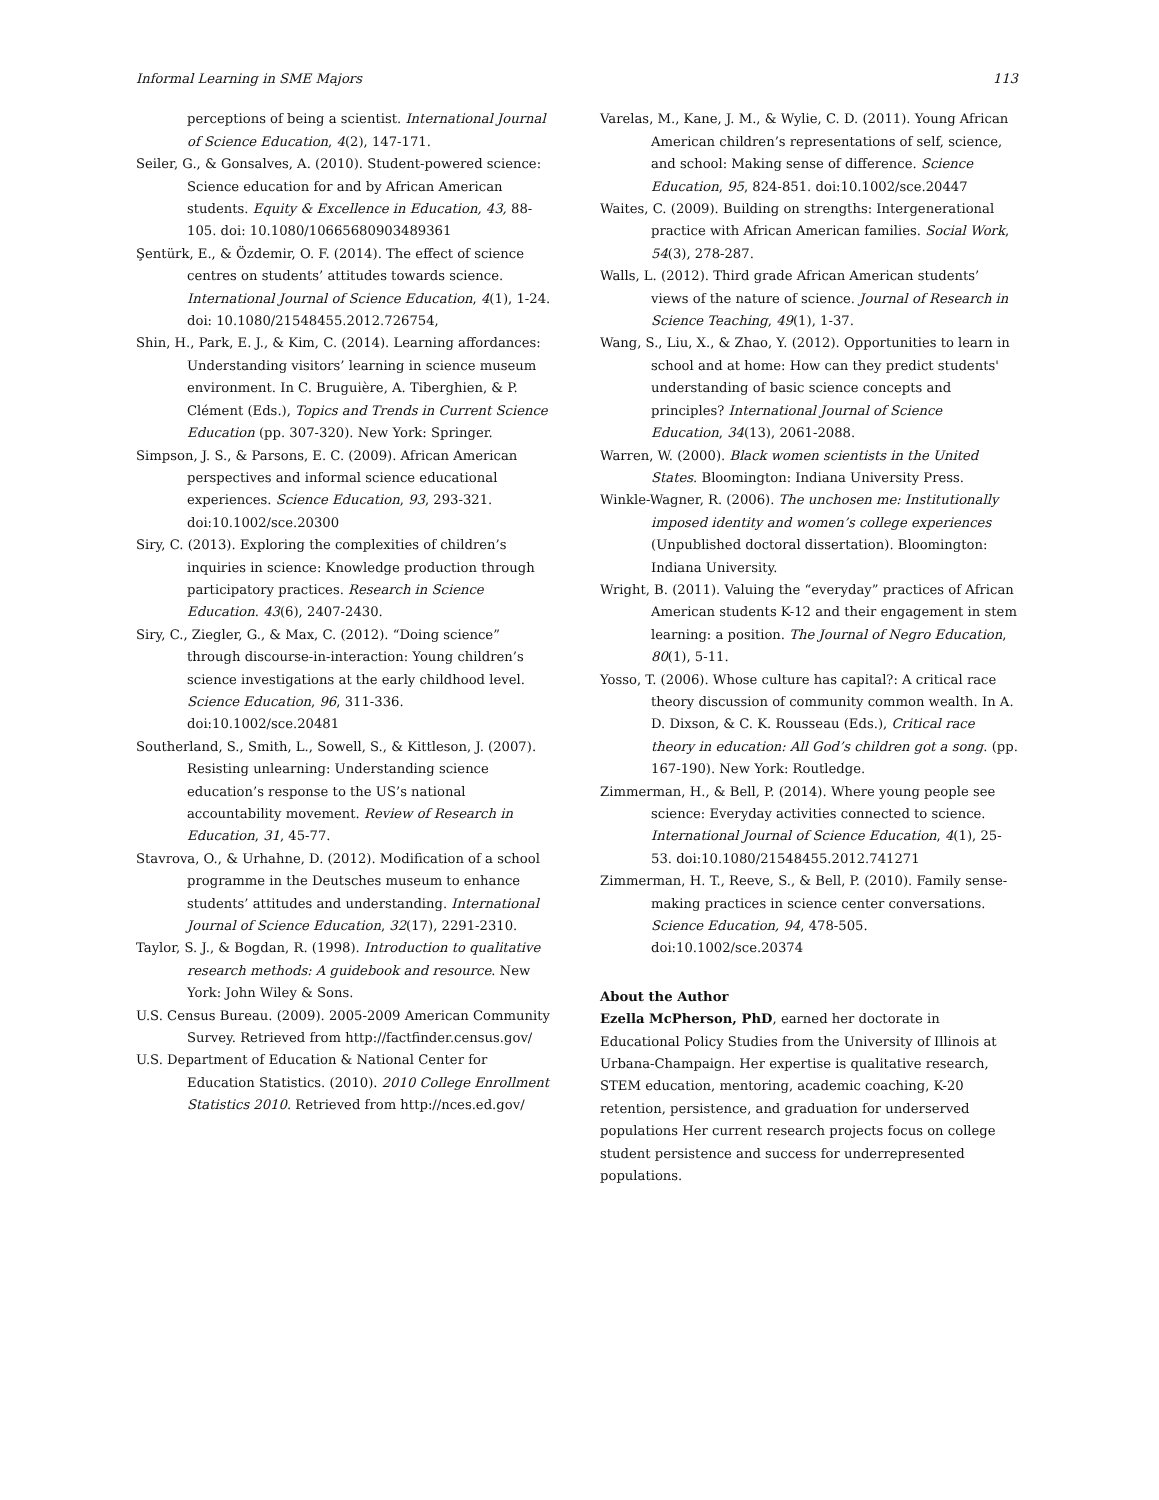Informal Learning in SME Majors 113
perceptions of being a scientist. International Journal of Science Education, 4(2), 147-171.
Seiler, G., & Gonsalves, A. (2010). Student-powered science: Science education for and by African American students. Equity & Excellence in Education, 43, 88-105. doi: 10.1080/10665680903489361
Şentürk, E., & Özdemir, O. F. (2014). The effect of science centres on students’ attitudes towards science. International Journal of Science Education, 4(1), 1-24. doi: 10.1080/21548455.2012.726754,
Shin, H., Park, E. J., & Kim, C. (2014). Learning affordances: Understanding visitors’ learning in science museum environment. In C. Bruguière, A. Tiberghien, & P. Clément (Eds.), Topics and Trends in Current Science Education (pp. 307-320). New York: Springer.
Simpson, J. S., & Parsons, E. C. (2009). African American perspectives and informal science educational experiences. Science Education, 93, 293-321. doi:10.1002/sce.20300
Siry, C. (2013). Exploring the complexities of children’s inquiries in science: Knowledge production through participatory practices. Research in Science Education. 43(6), 2407-2430.
Siry, C., Ziegler, G., & Max, C. (2012). “Doing science” through discourse-in-interaction: Young children’s science investigations at the early childhood level. Science Education, 96, 311-336. doi:10.1002/sce.20481
Southerland, S., Smith, L., Sowell, S., & Kittleson, J. (2007). Resisting unlearning: Understanding science education’s response to the US’s national accountability movement. Review of Research in Education, 31, 45-77.
Stavrova, O., & Urhahne, D. (2012). Modification of a school programme in the Deutsches museum to enhance students’ attitudes and understanding. International Journal of Science Education, 32(17), 2291-2310.
Taylor, S. J., & Bogdan, R. (1998). Introduction to qualitative research methods: A guidebook and resource. New York: John Wiley & Sons.
U.S. Census Bureau. (2009). 2005-2009 American Community Survey. Retrieved from http://factfinder.census.gov/
U.S. Department of Education & National Center for Education Statistics. (2010). 2010 College Enrollment Statistics 2010. Retrieved from http://nces.ed.gov/
Varelas, M., Kane, J. M., & Wylie, C. D. (2011). Young African American children’s representations of self, science, and school: Making sense of difference. Science Education, 95, 824-851. doi:10.1002/sce.20447
Waites, C. (2009). Building on strengths: Intergenerational practice with African American families. Social Work, 54(3), 278-287.
Walls, L. (2012). Third grade African American students’ views of the nature of science. Journal of Research in Science Teaching, 49(1), 1-37.
Wang, S., Liu, X., & Zhao, Y. (2012). Opportunities to learn in school and at home: How can they predict students' understanding of basic science concepts and principles? International Journal of Science Education, 34(13), 2061-2088.
Warren, W. (2000). Black women scientists in the United States. Bloomington: Indiana University Press.
Winkle-Wagner, R. (2006). The unchosen me: Institutionally imposed identity and women’s college experiences (Unpublished doctoral dissertation). Bloomington: Indiana University.
Wright, B. (2011). Valuing the “everyday” practices of African American students K-12 and their engagement in stem learning: a position. The Journal of Negro Education, 80(1), 5-11.
Yosso, T. (2006). Whose culture has capital?: A critical race theory discussion of community common wealth. In A. D. Dixson, & C. K. Rousseau (Eds.), Critical race theory in education: All God’s children got a song. (pp. 167-190). New York: Routledge.
Zimmerman, H., & Bell, P. (2014). Where young people see science: Everyday activities connected to science. International Journal of Science Education, 4(1), 25-53. doi:10.1080/21548455.2012.741271
Zimmerman, H. T., Reeve, S., & Bell, P. (2010). Family sense-making practices in science center conversations. Science Education, 94, 478-505. doi:10.1002/sce.20374
About the Author
Ezella McPherson, PhD, earned her doctorate in Educational Policy Studies from the University of Illinois at Urbana-Champaign. Her expertise is qualitative research, STEM education, mentoring, academic coaching, K-20 retention, persistence, and graduation for underserved populations Her current research projects focus on college student persistence and success for underrepresented populations.